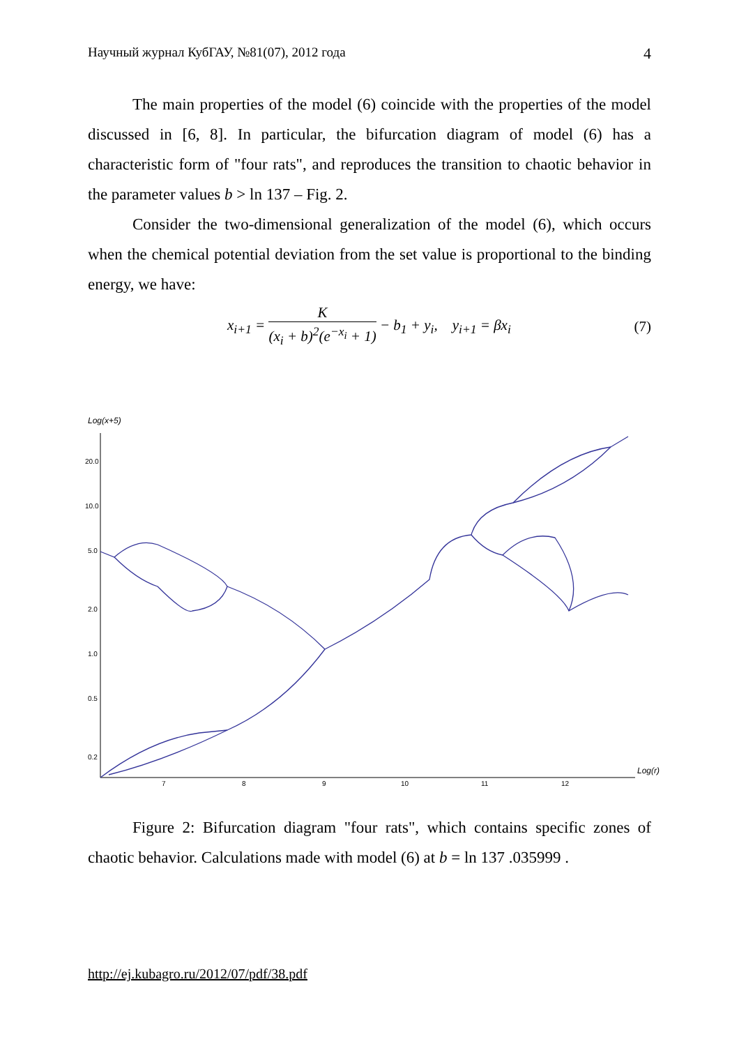Научный журнал КубГАУ, №81(07), 2012 года 4
The main properties of the model (6) coincide with the properties of the model discussed in [6, 8]. In particular, the bifurcation diagram of model (6) has a characteristic form of "four rats", and reproduces the transition to chaotic behavior in the parameter values b > ln 137 – Fig. 2.
Consider the two-dimensional generalization of the model (6), which occurs when the chemical potential deviation from the set value is proportional to the binding energy, we have:
x<sub>i+1</sub> = K (x<sub>i</sub> + b)<sup>2</sup>(e<sup>−x<sub>i</sub></sup> + 1) − b<sub>1</sub> + y<sub>i</sub>, y<sub>i+1</sub> = βx<sub>i</sub> (7)
Log(x+5)
20.0
10.0
5.0
2.0
1.0
0.5
0.2
7
8
9
10
11
12
Log(r)
Figure 2: Bifurcation diagram "four rats", which contains specific zones of chaotic behavior. Calculations made with model (6) at b = ln 137 .035999 .
http://ej.kubagro.ru/2012/07/pdf/38.pdf